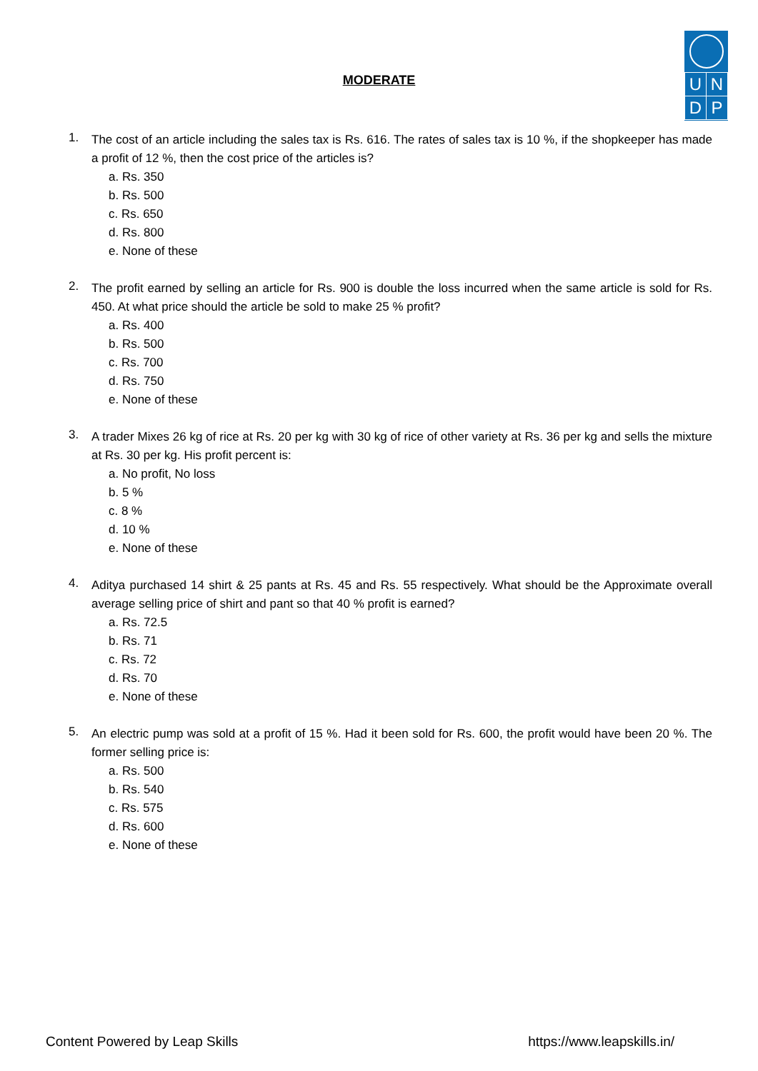| U | N |
| D | P |
MODERATE
1.
The cost of an article including the sales tax is Rs. 616. The rates of sales tax is 10 %, if the shopkeeper has made a profit of 12 %, then the cost price of the articles is?
a. Rs. 350
b. Rs. 500
c. Rs. 650
d. Rs. 800
e. None of these
2.
The profit earned by selling an article for Rs. 900 is double the loss incurred when the same article is sold for Rs. 450. At what price should the article be sold to make 25 % profit?
a. Rs. 400
b. Rs. 500
c. Rs. 700
d. Rs. 750
e. None of these
3.
A trader Mixes 26 kg of rice at Rs. 20 per kg with 30 kg of rice of other variety at Rs. 36 per kg and sells the mixture at Rs. 30 per kg. His profit percent is:
a. No profit, No loss
b. 5 %
c. 8 %
d. 10 %
e. None of these
4.
Aditya purchased 14 shirt & 25 pants at Rs. 45 and Rs. 55 respectively. What should be the Approximate overall average selling price of shirt and pant so that 40 % profit is earned?
a. Rs. 72.5
b. Rs. 71
c. Rs. 72
d. Rs. 70
e. None of these
5.
An electric pump was sold at a profit of 15 %. Had it been sold for Rs. 600, the profit would have been 20 %. The former selling price is:
a. Rs. 500
b. Rs. 540
c. Rs. 575
d. Rs. 600
e. None of these
Content Powered by Leap Skills https://www.leapskills.in/